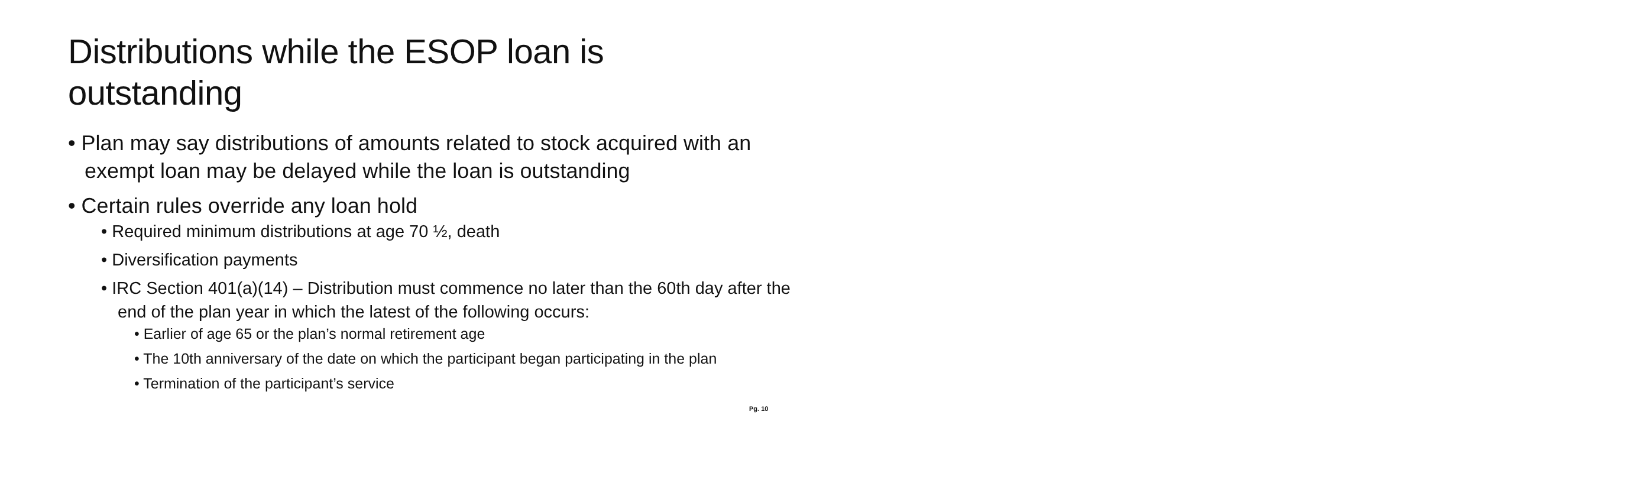Distributions while the ESOP loan is outstanding
• Plan may say distributions of amounts related to stock acquired with an exempt loan may be delayed while the loan is outstanding
• Certain rules override any loan hold
• Required minimum distributions at age 70 ½, death
• Diversification payments
• IRC Section 401(a)(14) – Distribution must commence no later than the 60th day after the end of the plan year in which the latest of the following occurs:
• Earlier of age 65 or the plan’s normal retirement age
• The 10th anniversary of the date on which the participant began participating in the plan
• Termination of the participant’s service
Pg. 10